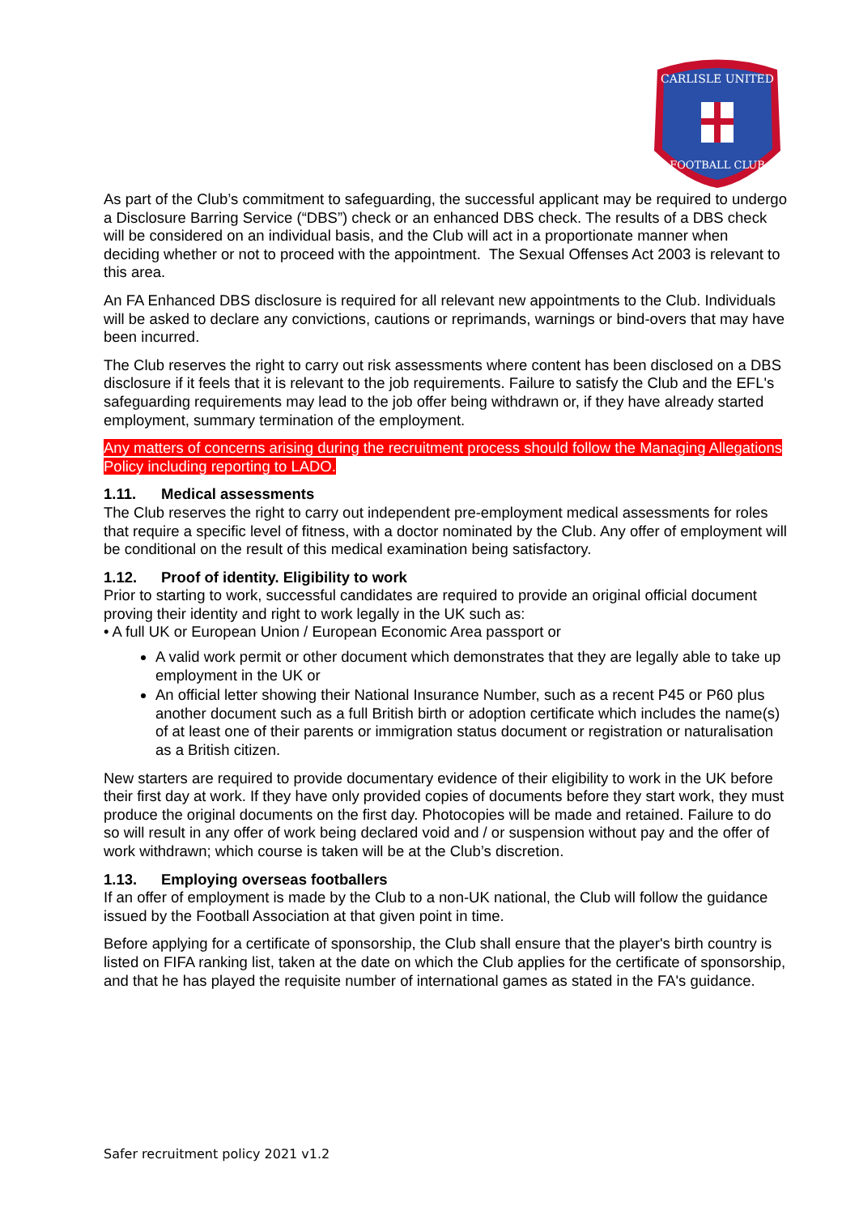CARLISLE UNITED
FOOTBALL CLUB
As part of the Club’s commitment to safeguarding, the successful applicant may be required to undergo a Disclosure Barring Service (“DBS”) check or an enhanced DBS check. The results of a DBS check will be considered on an individual basis, and the Club will act in a proportionate manner when deciding whether or not to proceed with the appointment. The Sexual Offenses Act 2003 is relevant to this area.
An FA Enhanced DBS disclosure is required for all relevant new appointments to the Club. Individuals will be asked to declare any convictions, cautions or reprimands, warnings or bind-overs that may have been incurred.
The Club reserves the right to carry out risk assessments where content has been disclosed on a DBS disclosure if it feels that it is relevant to the job requirements. Failure to satisfy the Club and the EFL's safeguarding requirements may lead to the job offer being withdrawn or, if they have already started employment, summary termination of the employment.
Any matters of concerns arising during the recruitment process should follow the Managing Allegations Policy including reporting to LADO.
1.11. Medical assessments
The Club reserves the right to carry out independent pre-employment medical assessments for roles that require a specific level of fitness, with a doctor nominated by the Club. Any offer of employment will be conditional on the result of this medical examination being satisfactory.
1.12. Proof of identity. Eligibility to work
Prior to starting to work, successful candidates are required to provide an original official document proving their identity and right to work legally in the UK such as:
• A full UK or European Union / European Economic Area passport or
A valid work permit or other document which demonstrates that they are legally able to take up employment in the UK or
An official letter showing their National Insurance Number, such as a recent P45 or P60 plus another document such as a full British birth or adoption certificate which includes the name(s) of at least one of their parents or immigration status document or registration or naturalisation as a British citizen.
New starters are required to provide documentary evidence of their eligibility to work in the UK before their first day at work. If they have only provided copies of documents before they start work, they must produce the original documents on the first day. Photocopies will be made and retained. Failure to do so will result in any offer of work being declared void and / or suspension without pay and the offer of work withdrawn; which course is taken will be at the Club’s discretion.
1.13. Employing overseas footballers
If an offer of employment is made by the Club to a non-UK national, the Club will follow the guidance issued by the Football Association at that given point in time.
Before applying for a certificate of sponsorship, the Club shall ensure that the player's birth country is listed on FIFA ranking list, taken at the date on which the Club applies for the certificate of sponsorship, and that he has played the requisite number of international games as stated in the FA's guidance.
Safer recruitment policy 2021 v1.2